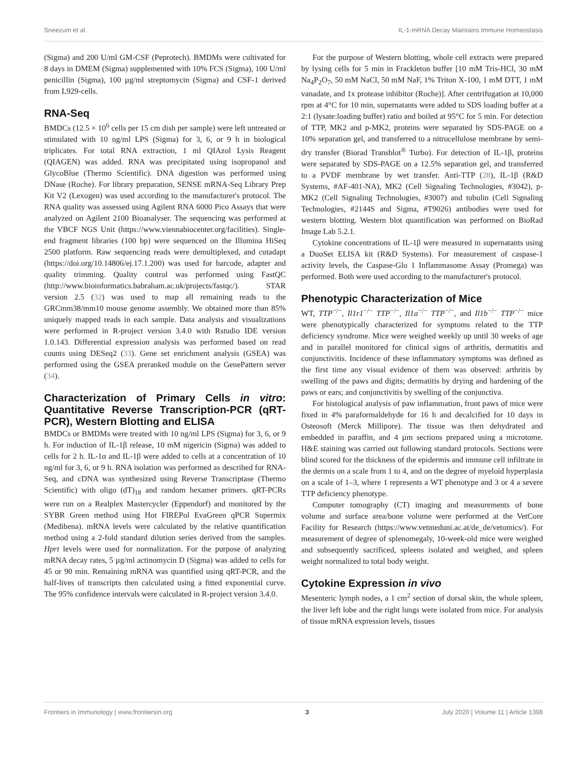Sneezum et al. IL-1-mRNA Decay Maintains Immune Homeostasis
(Sigma) and 200 U/ml GM-CSF (Peprotech). BMDMs were cultivated for 8 days in DMEM (Sigma) supplemented with 10% FCS (Sigma), 100 U/ml penicillin (Sigma), 100 µg/ml streptomycin (Sigma) and CSF-1 derived from L929-cells.
RNA-Seq
BMDCs (12.5 × 10<sup>6</sup> cells per 15 cm dish per sample) were left untreated or stimulated with 10 ng/ml LPS (Sigma) for 3, 6, or 9 h in biological triplicates. For total RNA extraction, 1 ml QIAzol Lysis Reagent (QIAGEN) was added. RNA was precipitated using isopropanol and GlycoBlue (Thermo Scientific). DNA digestion was performed using DNase (Roche). For library preparation, SENSE mRNA-Seq Library Prep Kit V2 (Lexogen) was used according to the manufacturer's protocol. The RNA quality was assessed using Agilent RNA 6000 Pico Assays that were analyzed on Agilent 2100 Bioanalyser. The sequencing was performed at the VBCF NGS Unit (https://www.viennabiocenter.org/facilities). Single-end fragment libraries (100 bp) were sequenced on the Illumina HiSeq 2500 platform. Raw sequencing reads were demultiplexed, and cutadapt (https://doi.org/10.14806/ej.17.1.200) was used for barcode, adapter and quality trimming. Quality control was performed using FastQC (http://www.bioinformatics.babraham.ac.uk/projects/fastqc/). STAR version 2.5 (32) was used to map all remaining reads to the GRCmm38/mm10 mouse genome assembly. We obtained more than 85% uniquely mapped reads in each sample. Data analysis and visualizations were performed in R-project version 3.4.0 with Rstudio IDE version 1.0.143. Differential expression analysis was performed based on read counts using DESeq2 (33). Gene set enrichment analysis (GSEA) was performed using the GSEA preranked module on the GenePattern server (34).
Characterization of Primary Cells in vitro: Quantitative Reverse Transcription-PCR (qRT-PCR), Western Blotting and ELISA
BMDCs or BMDMs were treated with 10 ng/ml LPS (Sigma) for 3, 6, or 9 h. For induction of IL-1β release, 10 mM nigericin (Sigma) was added to cells for 2 h. IL-1α and IL-1β were added to cells at a concentration of 10 ng/ml for 3, 6, or 9 h. RNA isolation was performed as described for RNA-Seq, and cDNA was synthesized using Reverse Transcriptase (Thermo Scientific) with oligo (dT)<sub>18</sub> and random hexamer primers. qRT-PCRs were run on a Realplex Mastercycler (Eppendorf) and monitored by the SYBR Green method using Hot FIREPol EvaGreen qPCR Supermix (Medibena). mRNA levels were calculated by the relative quantification method using a 2-fold standard dilution series derived from the samples. Hprt levels were used for normalization. For the purpose of analyzing mRNA decay rates, 5 µg/ml actinomycin D (Sigma) was added to cells for 45 or 90 min. Remaining mRNA was quantified using qRT-PCR, and the half-lives of transcripts then calculated using a fitted exponential curve. The 95% confidence intervals were calculated in R-project version 3.4.0.
For the purpose of Western blotting, whole cell extracts were prepared by lysing cells for 5 min in Frackleton buffer [10 mM Tris-HCl, 30 mM Na<sub>4</sub>P<sub>2</sub>O<sub>7</sub>, 50 mM NaCl, 50 mM NaF, 1% Triton X-100, 1 mM DTT, 1 mM vanadate, and 1x protease inhibitor (Roche)]. After centrifugation at 10,000 rpm at 4°C for 10 min, supernatants were added to SDS loading buffer at a 2:1 (lysate:loading buffer) ratio and boiled at 95°C for 5 min. For detection of TTP, MK2 and p-MK2, proteins were separated by SDS-PAGE on a 10% separation gel, and transferred to a nitrocellulose membrane by semi-dry transfer (Biorad Transblot<sup>®</sup> Turbo). For detection of IL-1β, proteins were separated by SDS-PAGE on a 12.5% separation gel, and transferred to a PVDF membrane by wet transfer. Anti-TTP (28), IL-1β (R&D Systems, #AF-401-NA), MK2 (Cell Signaling Technologies, #3042), p-MK2 (Cell Signaling Technologies, #3007) and tubulin (Cell Signaling Technologies, #2144S and Sigma, #T9026) antibodies were used for western blotting. Western blot quantification was performed on BioRad Image Lab 5.2.1.
Cytokine concentrations of IL-1β were measured in supernatants using a DuoSet ELISA kit (R&D Systems). For measurement of caspase-1 activity levels, the Caspase-Glo 1 Inflammasome Assay (Promega) was performed. Both were used according to the manufacturer's protocol.
Phenotypic Characterization of Mice
WT, TTP<sup>−/−</sup>, Il1r1<sup>−/−</sup> TTP<sup>−/−</sup>, Il1a<sup>−/−</sup> TTP<sup>−/−</sup>, and Il1b<sup>−/−</sup> TTP<sup>−/−</sup> mice were phenotypically characterized for symptoms related to the TTP deficiency syndrome. Mice were weighed weekly up until 30 weeks of age and in parallel monitored for clinical signs of arthritis, dermatitis and conjunctivitis. Incidence of these inflammatory symptoms was defined as the first time any visual evidence of them was observed: arthritis by swelling of the paws and digits; dermatitis by drying and hardening of the paws or ears; and conjunctivitis by swelling of the conjunctiva.
For histological analysis of paw inflammation, front paws of mice were fixed in 4% paraformaldehyde for 16 h and decalcified for 10 days in Osteosoft (Merck Millipore). The tissue was then dehydrated and embedded in paraffin, and 4 µm sections prepared using a microtome. H&E staining was carried out following standard protocols. Sections were blind scored for the thickness of the epidermis and immune cell infiltrate in the dermis on a scale from 1 to 4, and on the degree of myeloid hyperplasia on a scale of 1–3, where 1 represents a WT phenotype and 3 or 4 a severe TTP deficiency phenotype.
Computer tomography (CT) imaging and measurements of bone volume and surface area/bone volume were performed at the VetCore Facility for Research (https://www.vetmeduni.ac.at/de_de/vetomics/). For measurement of degree of splenomegaly, 10-week-old mice were weighed and subsequently sacrificed, spleens isolated and weighed, and spleen weight normalized to total body weight.
Cytokine Expression in vivo
Mesenteric lymph nodes, a 1 cm<sup>2</sup> section of dorsal skin, the whole spleen, the liver left lobe and the right lungs were isolated from mice. For analysis of tissue mRNA expression levels, tissues
Frontiers in Immunology | www.frontiersin.org 3 July 2020 | Volume 11 | Article 1398